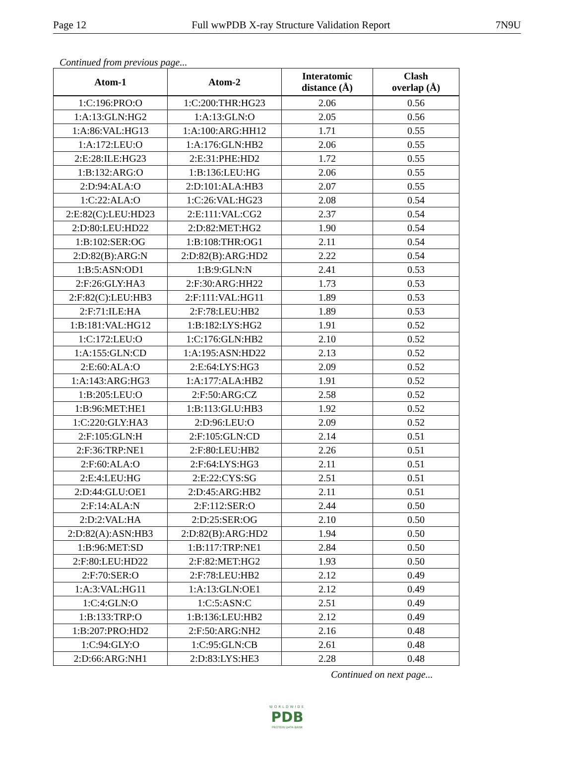Page 12 Full wwPDB X-ray Structure Validation Report 7N9U
Continued from previous page...
| Atom-1 | Atom-2 | Interatomic distance (Å) | Clash overlap (Å) |
| --- | --- | --- | --- |
| 1:C:196:PRO:O | 1:C:200:THR:HG23 | 2.06 | 0.56 |
| 1:A:13:GLN:HG2 | 1:A:13:GLN:O | 2.05 | 0.56 |
| 1:A:86:VAL:HG13 | 1:A:100:ARG:HH12 | 1.71 | 0.55 |
| 1:A:172:LEU:O | 1:A:176:GLN:HB2 | 2.06 | 0.55 |
| 2:E:28:ILE:HG23 | 2:E:31:PHE:HD2 | 1.72 | 0.55 |
| 1:B:132:ARG:O | 1:B:136:LEU:HG | 2.06 | 0.55 |
| 2:D:94:ALA:O | 2:D:101:ALA:HB3 | 2.07 | 0.55 |
| 1:C:22:ALA:O | 1:C:26:VAL:HG23 | 2.08 | 0.54 |
| 2:E:82(C):LEU:HD23 | 2:E:111:VAL:CG2 | 2.37 | 0.54 |
| 2:D:80:LEU:HD22 | 2:D:82:MET:HG2 | 1.90 | 0.54 |
| 1:B:102:SER:OG | 1:B:108:THR:OG1 | 2.11 | 0.54 |
| 2:D:82(B):ARG:N | 2:D:82(B):ARG:HD2 | 2.22 | 0.54 |
| 1:B:5:ASN:OD1 | 1:B:9:GLN:N | 2.41 | 0.53 |
| 2:F:26:GLY:HA3 | 2:F:30:ARG:HH22 | 1.73 | 0.53 |
| 2:F:82(C):LEU:HB3 | 2:F:111:VAL:HG11 | 1.89 | 0.53 |
| 2:F:71:ILE:HA | 2:F:78:LEU:HB2 | 1.89 | 0.53 |
| 1:B:181:VAL:HG12 | 1:B:182:LYS:HG2 | 1.91 | 0.52 |
| 1:C:172:LEU:O | 1:C:176:GLN:HB2 | 2.10 | 0.52 |
| 1:A:155:GLN:CD | 1:A:195:ASN:HD22 | 2.13 | 0.52 |
| 2:E:60:ALA:O | 2:E:64:LYS:HG3 | 2.09 | 0.52 |
| 1:A:143:ARG:HG3 | 1:A:177:ALA:HB2 | 1.91 | 0.52 |
| 1:B:205:LEU:O | 2:F:50:ARG:CZ | 2.58 | 0.52 |
| 1:B:96:MET:HE1 | 1:B:113:GLU:HB3 | 1.92 | 0.52 |
| 1:C:220:GLY:HA3 | 2:D:96:LEU:O | 2.09 | 0.52 |
| 2:F:105:GLN:H | 2:F:105:GLN:CD | 2.14 | 0.51 |
| 2:F:36:TRP:NE1 | 2:F:80:LEU:HB2 | 2.26 | 0.51 |
| 2:F:60:ALA:O | 2:F:64:LYS:HG3 | 2.11 | 0.51 |
| 2:E:4:LEU:HG | 2:E:22:CYS:SG | 2.51 | 0.51 |
| 2:D:44:GLU:OE1 | 2:D:45:ARG:HB2 | 2.11 | 0.51 |
| 2:F:14:ALA:N | 2:F:112:SER:O | 2.44 | 0.50 |
| 2:D:2:VAL:HA | 2:D:25:SER:OG | 2.10 | 0.50 |
| 2:D:82(A):ASN:HB3 | 2:D:82(B):ARG:HD2 | 1.94 | 0.50 |
| 1:B:96:MET:SD | 1:B:117:TRP:NE1 | 2.84 | 0.50 |
| 2:F:80:LEU:HD22 | 2:F:82:MET:HG2 | 1.93 | 0.50 |
| 2:F:70:SER:O | 2:F:78:LEU:HB2 | 2.12 | 0.49 |
| 1:A:3:VAL:HG11 | 1:A:13:GLN:OE1 | 2.12 | 0.49 |
| 1:C:4:GLN:O | 1:C:5:ASN:C | 2.51 | 0.49 |
| 1:B:133:TRP:O | 1:B:136:LEU:HB2 | 2.12 | 0.49 |
| 1:B:207:PRO:HD2 | 2:F:50:ARG:NH2 | 2.16 | 0.48 |
| 1:C:94:GLY:O | 1:C:95:GLN:CB | 2.61 | 0.48 |
| 2:D:66:ARG:NH1 | 2:D:83:LYS:HE3 | 2.28 | 0.48 |
Continued on next page...
WORLDWIDE
PDB
PROTEIN DATA BANK